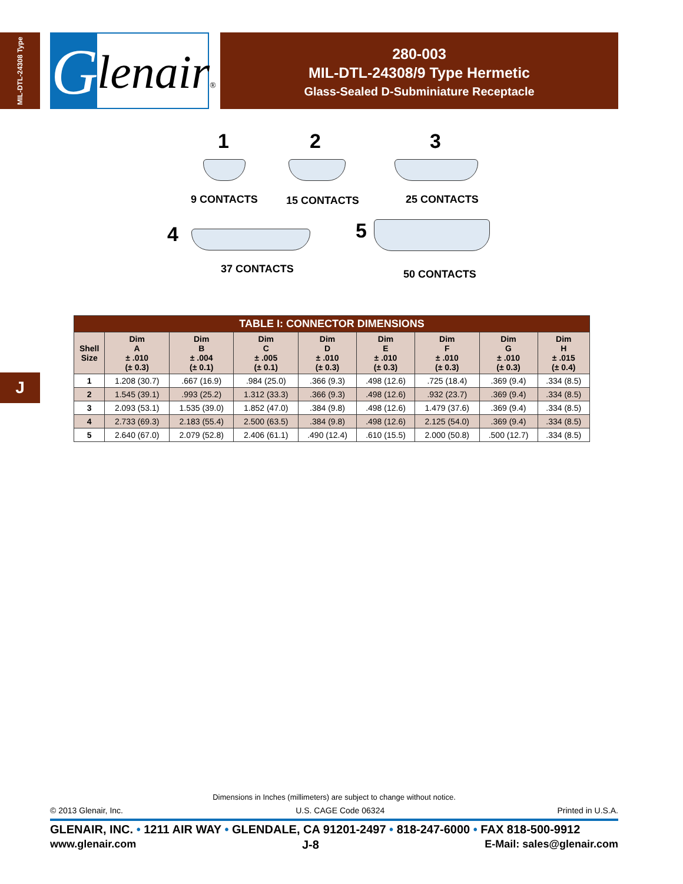MIL-DTL-24308 Type
G
lenair®
280-003
MIL-DTL-24308/9 Type Hermetic
Glass-Sealed D-Subminiature Receptacle
1 2 3
9 CONTACTS 15 CONTACTS 25 CONTACTS
4 5
37 CONTACTS 50 CONTACTS
| TABLE I: CONNECTOR DIMENSIONS | | | | | | | | |
| --- | --- | --- | --- | --- | --- | --- | --- | --- |
| Shell Size | Dim A ± .010 (± 0.3) | Dim B ± .004 (± 0.1) | Dim C ± .005 (± 0.1) | Dim D ± .010 (± 0.3) | Dim E ± .010 (± 0.3) | Dim F ± .010 (± 0.3) | Dim G ± .010 (± 0.3) | Dim H ± .015 (± 0.4) |
| 1 | 1.208 (30.7) | .667 (16.9) | .984 (25.0) | .366 (9.3) | .498 (12.6) | .725 (18.4) | .369 (9.4) | .334 (8.5) |
| 2 | 1.545 (39.1) | .993 (25.2) | 1.312 (33.3) | .366 (9.3) | .498 (12.6) | .932 (23.7) | .369 (9.4) | .334 (8.5) |
| 3 | 2.093 (53.1) | 1.535 (39.0) | 1.852 (47.0) | .384 (9.8) | .498 (12.6) | 1.479 (37.6) | .369 (9.4) | .334 (8.5) |
| 4 | 2.733 (69.3) | 2.183 (55.4) | 2.500 (63.5) | .384 (9.8) | .498 (12.6) | 2.125 (54.0) | .369 (9.4) | .334 (8.5) |
| 5 | 2.640 (67.0) | 2.079 (52.8) | 2.406 (61.1) | .490 (12.4) | .610 (15.5) | 2.000 (50.8) | .500 (12.7) | .334 (8.5) |
J
Dimensions in Inches (millimeters) are subject to change without notice.
© 2013 Glenair, Inc. U.S. CAGE Code 06324 Printed in U.S.A.
GLENAIR, INC. • 1211 AIR WAY • GLENDALE, CA 91201-2497 • 818-247-6000 • FAX 818-500-9912
www.glenair.com J-8 E-Mail: sales@glenair.com